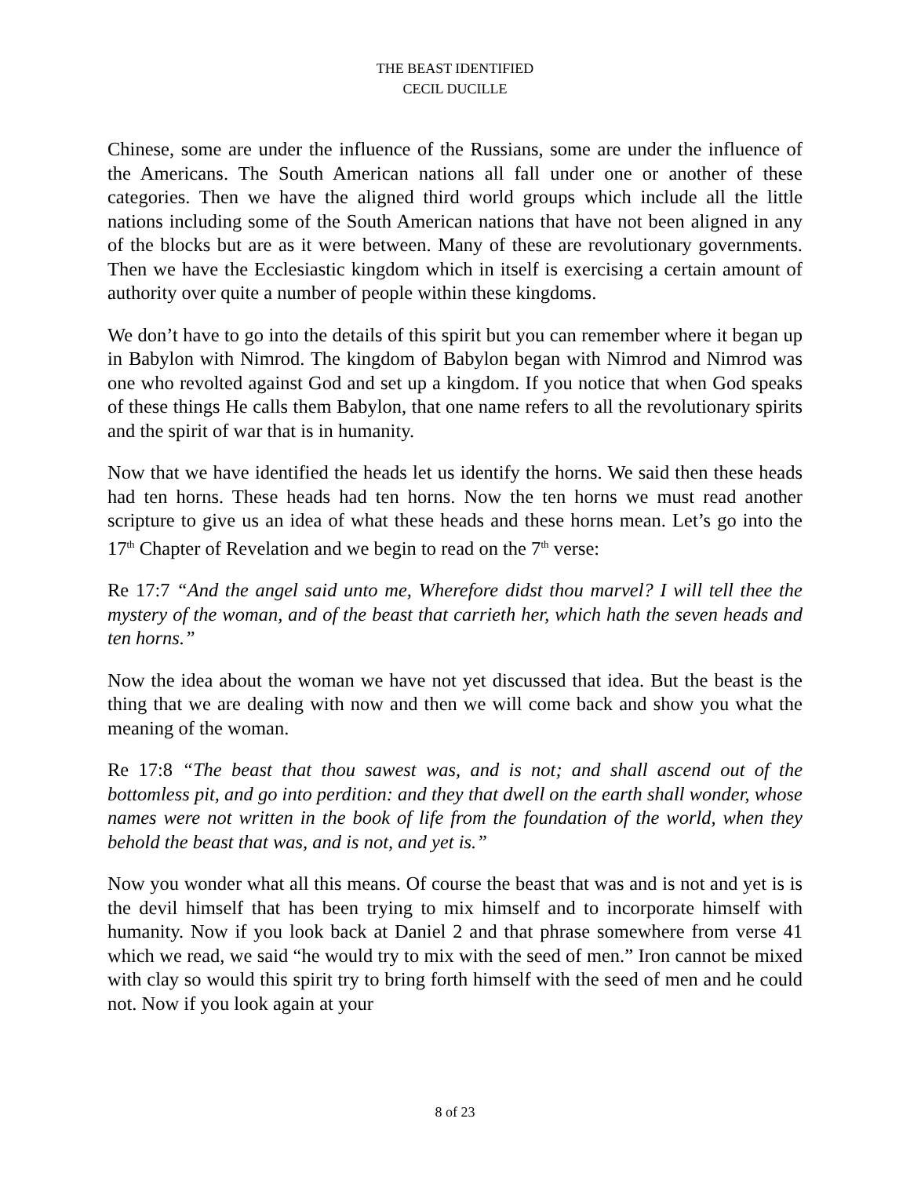THE BEAST IDENTIFIED
CECIL DUCILLE
Chinese, some are under the influence of the Russians, some are under the influence of the Americans. The South American nations all fall under one or another of these categories. Then we have the aligned third world groups which include all the little nations including some of the South American nations that have not been aligned in any of the blocks but are as it were between. Many of these are revolutionary governments. Then we have the Ecclesiastic kingdom which in itself is exercising a certain amount of authority over quite a number of people within these kingdoms.
We don’t have to go into the details of this spirit but you can remember where it began up in Babylon with Nimrod. The kingdom of Babylon began with Nimrod and Nimrod was one who revolted against God and set up a kingdom. If you notice that when God speaks of these things He calls them Babylon, that one name refers to all the revolutionary spirits and the spirit of war that is in humanity.
Now that we have identified the heads let us identify the horns. We said then these heads had ten horns. These heads had ten horns. Now the ten horns we must read another scripture to give us an idea of what these heads and these horns mean. Let’s go into the 17<sup>th</sup> Chapter of Revelation and we begin to read on the 7<sup>th</sup> verse:
Re 17:7 “And the angel said unto me, Wherefore didst thou marvel? I will tell thee the mystery of the woman, and of the beast that carrieth her, which hath the seven heads and ten horns.”
Now the idea about the woman we have not yet discussed that idea. But the beast is the thing that we are dealing with now and then we will come back and show you what the meaning of the woman.
Re 17:8 “The beast that thou sawest was, and is not; and shall ascend out of the bottomless pit, and go into perdition: and they that dwell on the earth shall wonder, whose names were not written in the book of life from the foundation of the world, when they behold the beast that was, and is not, and yet is.”
Now you wonder what all this means. Of course the beast that was and is not and yet is is the devil himself that has been trying to mix himself and to incorporate himself with humanity. Now if you look back at Daniel 2 and that phrase somewhere from verse 41 which we read, we said “he would try to mix with the seed of men.” Iron cannot be mixed with clay so would this spirit try to bring forth himself with the seed of men and he could not. Now if you look again at your
8 of 23